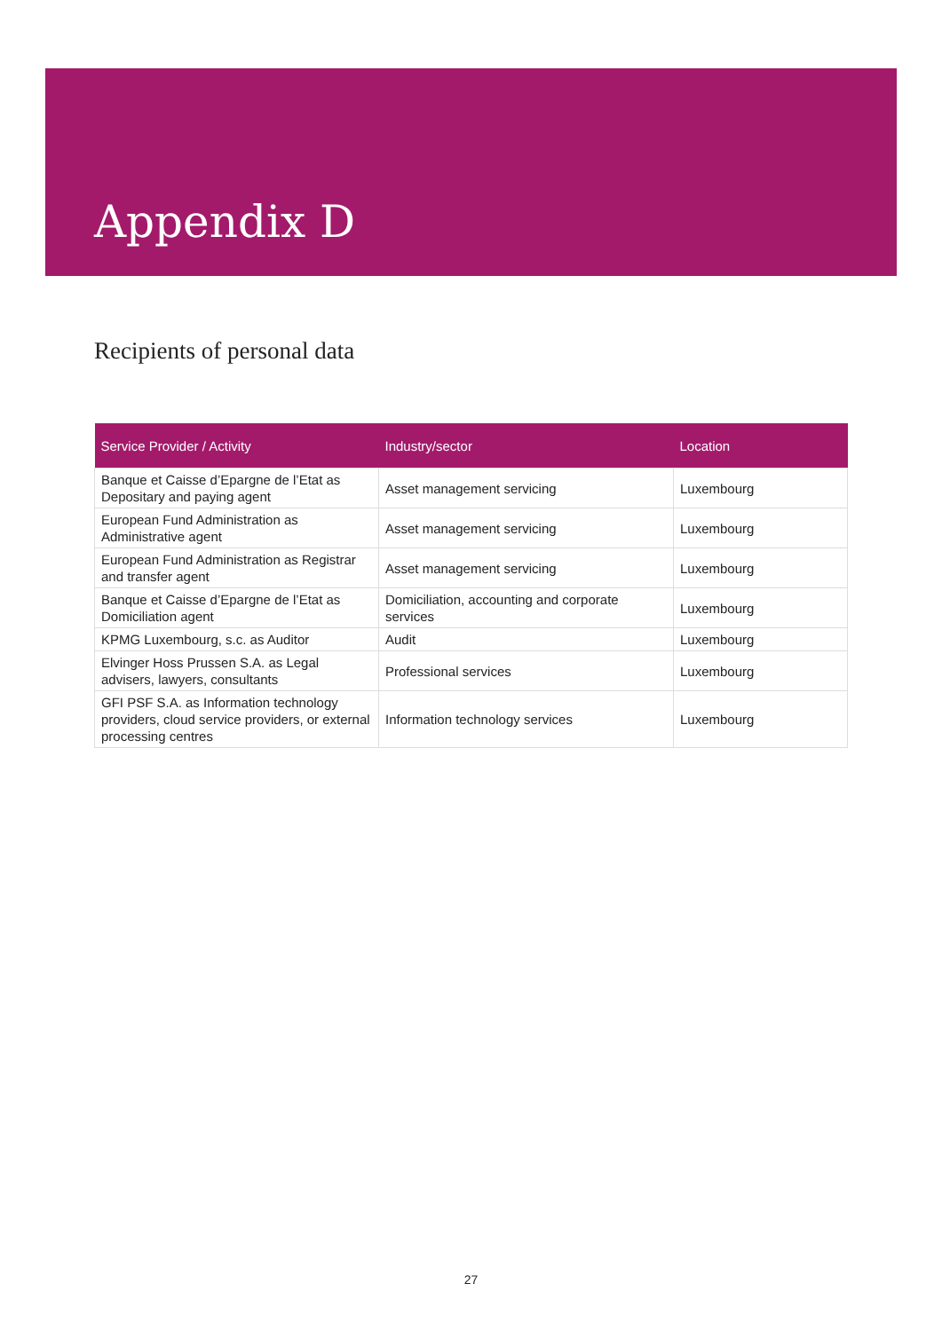Appendix D
Recipients of personal data
| Service Provider / Activity | Industry/sector | Location |
| --- | --- | --- |
| Banque et Caisse d’Epargne de l’Etat as Depositary and paying agent | Asset management servicing | Luxembourg |
| European Fund Administration as Administrative agent | Asset management servicing | Luxembourg |
| European Fund Administration as Registrar and transfer agent | Asset management servicing | Luxembourg |
| Banque et Caisse d’Epargne de l’Etat as Domiciliation agent | Domiciliation, accounting and corporate services | Luxembourg |
| KPMG Luxembourg, s.c. as Auditor | Audit | Luxembourg |
| Elvinger Hoss Prussen S.A. as Legal advisers, lawyers, consultants | Professional services | Luxembourg |
| GFI PSF S.A. as Information technology providers, cloud service providers, or external processing centres | Information technology services | Luxembourg |
27